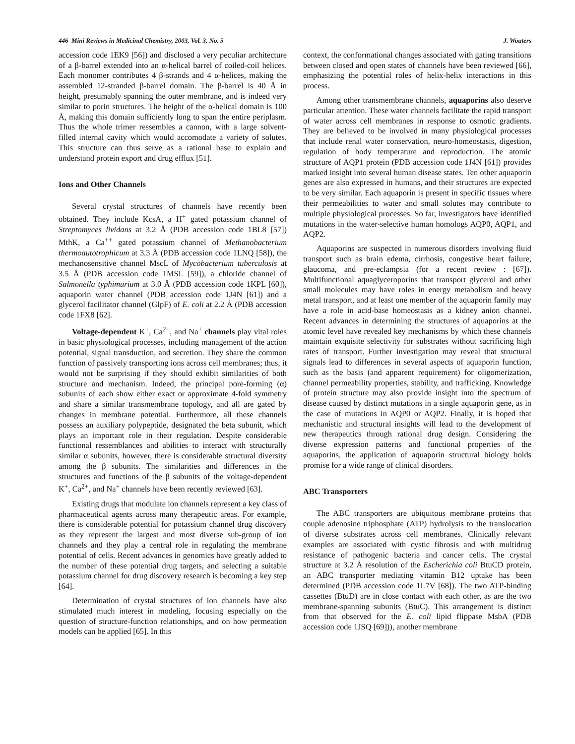446 Mini Reviews in Medicinal Chemistry, 2003, Vol. 3, No. 5 J. Wouters
accession code 1EK9 [56]) and disclosed a very peculiar architecture of a β-barrel extended into an α-helical barrel of coiled-coil helices. Each monomer contributes 4 β-strands and 4 α-helices, making the assembled 12-stranded β-barrel domain. The β-barrel is 40 Å in height, presumably spanning the outer membrane, and is indeed very similar to porin structures. The height of the α-helical domain is 100 Å, making this domain sufficiently long to span the entire periplasm. Thus the whole trimer ressembles a cannon, with a large solvent-filled internal cavity which would accomodate a variety of solutes. This structure can thus serve as a rational base to explain and understand protein export and drug efflux [51].
Ions and Other Channels
Several crystal structures of channels have recently been obtained. They include KcsA, a H<sup>+</sup> gated potassium channel of Streptomyces lividans at 3.2 Å (PDB accession code 1BL8 [57]) MthK, a Ca<sup>++</sup> gated potassium channel of Methanobacterium thermoautotrophicum at 3.3 Å (PDB accession code 1LNQ [58]), the mechanosensitive channel MscL of Mycobacterium tuberculosis at 3.5 Å (PDB accession code 1MSL [59]), a chloride channel of Salmonella typhimurium at 3.0 Å (PDB accession code 1KPL [60]), aquaporin water channel (PDB accession code 1J4N [61]) and a glycerol facilitator channel (GlpF) of E. coli at 2.2 Å (PDB accession code 1FX8 [62].
Voltage-dependent K<sup>+</sup>, Ca<sup>2+</sup>, and Na<sup>+</sup> channels play vital roles in basic physiological processes, including management of the action potential, signal transduction, and secretion. They share the common function of passively transporting ions across cell membranes; thus, it would not be surprising if they should exhibit similarities of both structure and mechanism. Indeed, the principal pore-forming (α) subunits of each show either exact or approximate 4-fold symmetry and share a similar transmembrane topology, and all are gated by changes in membrane potential. Furthermore, all these channels possess an auxiliary polypeptide, designated the beta subunit, which plays an important role in their regulation. Despite considerable functional ressemblances and abilities to interact with structurally similar α subunits, however, there is considerable structural diversity among the β subunits. The similarities and differences in the structures and functions of the β subunits of the voltage-dependent K<sup>+</sup>, Ca<sup>2+</sup>, and Na<sup>+</sup> channels have been recently reviewed [63].
Existing drugs that modulate ion channels represent a key class of pharmaceutical agents across many therapeutic areas. For example, there is considerable potential for potassium channel drug discovery as they represent the largest and most diverse sub-group of ion channels and they play a central role in regulating the membrane potential of cells. Recent advances in genomics have greatly added to the number of these potential drug targets, and selecting a suitable potassium channel for drug discovery research is becoming a key step [64].
Determination of crystal structures of ion channels have also stimulated much interest in modeling, focusing especially on the question of structure-function relationships, and on how permeation models can be applied [65]. In this
context, the conformational changes associated with gating transitions between closed and open states of channels have been reviewed [66], emphasizing the potential roles of helix-helix interactions in this process.
Among other transmembrane channels, aquaporins also deserve particular attention. These water channels facilitate the rapid transport of water across cell membranes in response to osmotic gradients. They are believed to be involved in many physiological processes that include renal water conservation, neuro-homeostasis, digestion, regulation of body temperature and reproduction. The atomic structure of AQP1 protein (PDB accession code 1J4N [61]) provides marked insight into several human disease states. Ten other aquaporin genes are also expressed in humans, and their structures are expected to be very similar. Each aquaporin is present in specific tissues where their permeabilities to water and small solutes may contribute to multiple physiological processes. So far, investigators have identified mutations in the water-selective human homologs AQP0, AQP1, and AQP2.
Aquaporins are suspected in numerous disorders involving fluid transport such as brain edema, cirrhosis, congestive heart failure, glaucoma, and pre-eclampsia (for a recent review : [67]). Multifunctional aquaglyceroporins that transport glycerol and other small molecules may have roles in energy metabolism and heavy metal transport, and at least one member of the aquaporin family may have a role in acid-base homeostasis as a kidney anion channel. Recent advances in determining the structures of aquaporins at the atomic level have revealed key mechanisms by which these channels maintain exquisite selectivity for substrates without sacrificing high rates of transport. Further investigation may reveal that structural signals lead to differences in several aspects of aquaporin function, such as the basis (and apparent requirement) for oligomerization, channel permeability properties, stability, and trafficking. Knowledge of protein structure may also provide insight into the spectrum of disease caused by distinct mutations in a single aquaporin gene, as in the case of mutations in AQP0 or AQP2. Finally, it is hoped that mechanistic and structural insights will lead to the development of new therapeutics through rational drug design. Considering the diverse expression patterns and functional properties of the aquaporins, the application of aquaporin structural biology holds promise for a wide range of clinical disorders.
ABC Transporters
The ABC transporters are ubiquitous membrane proteins that couple adenosine triphosphate (ATP) hydrolysis to the translocation of diverse substrates across cell membranes. Clinically relevant examples are associated with cystic fibrosis and with multidrug resistance of pathogenic bacteria and cancer cells. The crystal structure at 3.2 Å resolution of the Escherichia coli BtuCD protein, an ABC transporter mediating vitamin B12 uptake has been determined (PDB accession code 1L7V [68]). The two ATP-binding cassettes (BtuD) are in close contact with each other, as are the two membrane-spanning subunits (BtuC). This arrangement is distinct from that observed for the E. coli lipid flippase MsbA (PDB accession code 1JSQ [69])), another membrane